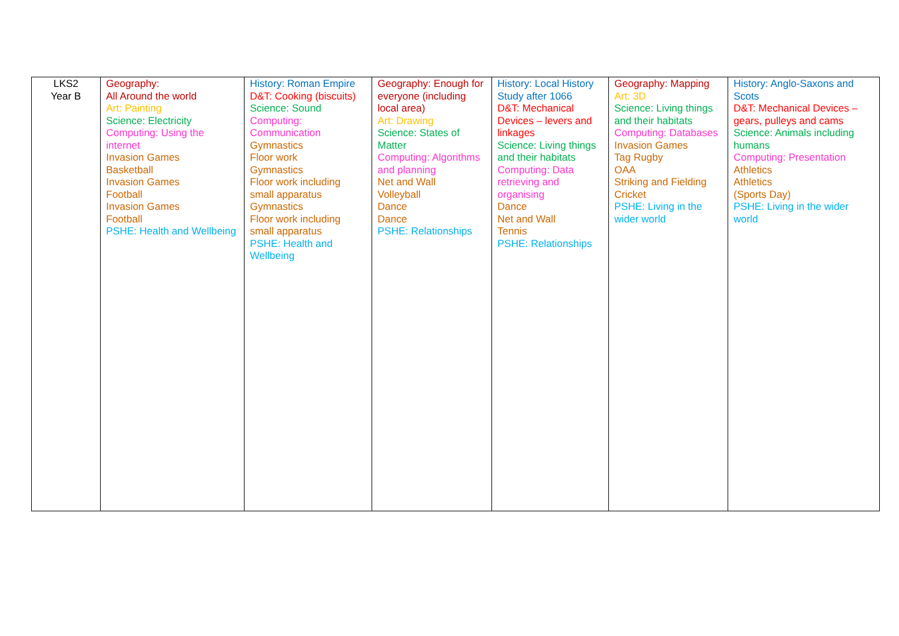| LKS2 Year B | Geography: All Around the world Art: Painting Science: Electricity Computing: Using the internet Invasion Games Basketball Invasion Games Football Invasion Games Football PSHE: Health and Wellbeing | History: Roman Empire D&T: Cooking (biscuits) Science: Sound Computing: Communication Gymnastics Floor work Gymnastics Floor work including small apparatus Gymnastics Floor work including small apparatus PSHE: Health and Wellbeing | Geography: Enough for everyone (including local area) Art: Drawing Science: States of Matter Computing: Algorithms and planning Net and Wall Volleyball Dance Dance PSHE: Relationships | History: Local History Study after 1066 D&T: Mechanical Devices – levers and linkages Science: Living things and their habitats Computing: Data retrieving and organising Dance Net and Wall Tennis PSHE: Relationships | Geography: Mapping Art: 3D Science: Living things and their habitats Computing: Databases Invasion Games Tag Rugby OAA Striking and Fielding Cricket PSHE: Living in the wider world | History: Anglo-Saxons and Scots D&T: Mechanical Devices – gears, pulleys and cams Science: Animals including humans Computing: Presentation Athletics Athletics (Sports Day) PSHE: Living in the wider world |